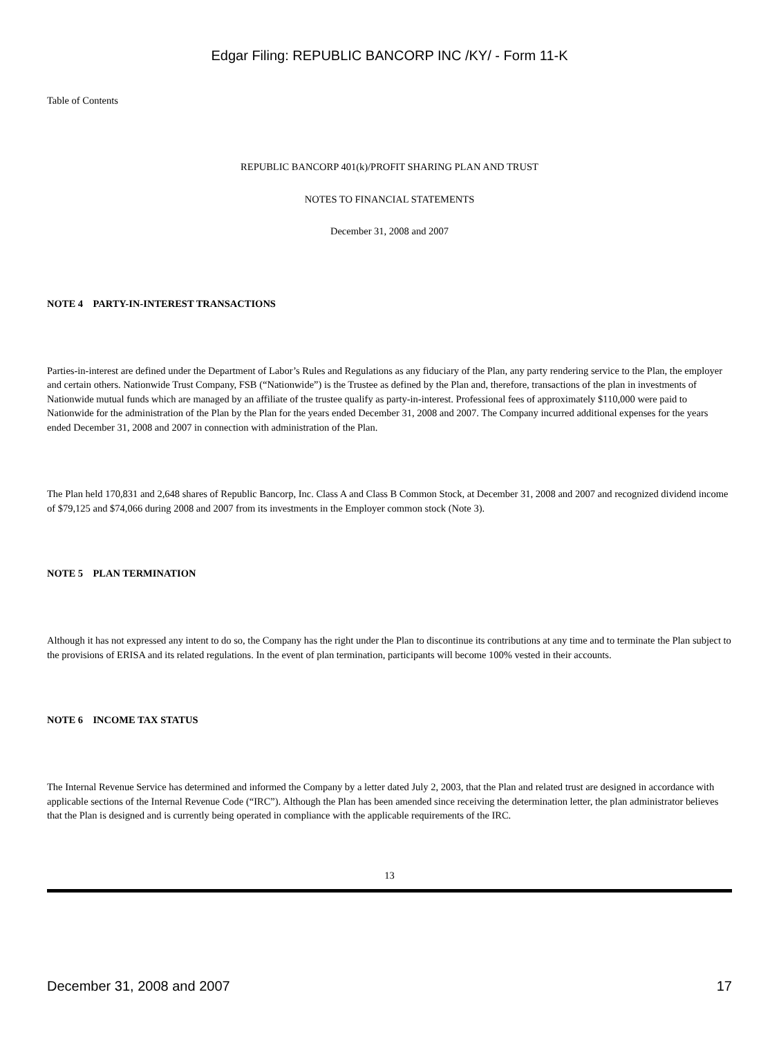Edgar Filing: REPUBLIC BANCORP INC /KY/ - Form 11-K
Table of Contents
REPUBLIC BANCORP 401(k)/PROFIT SHARING PLAN AND TRUST
NOTES TO FINANCIAL STATEMENTS
December 31, 2008 and 2007
NOTE 4 PARTY-IN-INTEREST TRANSACTIONS
Parties-in-interest are defined under the Department of Labor’s Rules and Regulations as any fiduciary of the Plan, any party rendering service to the Plan, the employer and certain others. Nationwide Trust Company, FSB (“Nationwide”) is the Trustee as defined by the Plan and, therefore, transactions of the plan in investments of Nationwide mutual funds which are managed by an affiliate of the trustee qualify as party-in-interest. Professional fees of approximately $110,000 were paid to Nationwide for the administration of the Plan by the Plan for the years ended December 31, 2008 and 2007. The Company incurred additional expenses for the years ended December 31, 2008 and 2007 in connection with administration of the Plan.
The Plan held 170,831 and 2,648 shares of Republic Bancorp, Inc. Class A and Class B Common Stock, at December 31, 2008 and 2007 and recognized dividend income of $79,125 and $74,066 during 2008 and 2007 from its investments in the Employer common stock (Note 3).
NOTE 5 PLAN TERMINATION
Although it has not expressed any intent to do so, the Company has the right under the Plan to discontinue its contributions at any time and to terminate the Plan subject to the provisions of ERISA and its related regulations. In the event of plan termination, participants will become 100% vested in their accounts.
NOTE 6 INCOME TAX STATUS
The Internal Revenue Service has determined and informed the Company by a letter dated July 2, 2003, that the Plan and related trust are designed in accordance with applicable sections of the Internal Revenue Code (“IRC”). Although the Plan has been amended since receiving the determination letter, the plan administrator believes that the Plan is designed and is currently being operated in compliance with the applicable requirements of the IRC.
13
December 31, 2008 and 2007 17